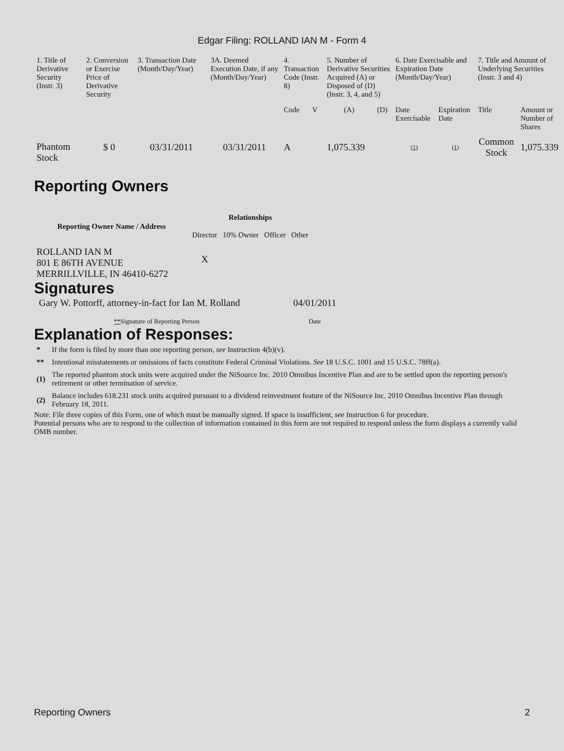Edgar Filing: ROLLAND IAN M - Form 4
| 1. Title of Derivative Security (Instr. 3) | 2. Conversion or Exercise Price of Derivative Security | 3. Transaction Date (Month/Day/Year) | 3A. Deemed Execution Date, if any (Month/Day/Year) | 4. Transaction Code (Instr. 8) | | 5. Number of Derivative Securities Acquired (A) or Disposed of (D) (Instr. 3, 4, and 5) | | 6. Date Exercisable and Expiration Date (Month/Day/Year) | | 7. Title and Amount of Underlying Securities (Instr. 3 and 4) | |
| --- | --- | --- | --- | --- | --- | --- | --- | --- | --- | --- | --- |
| | | | | Code | V | (A) | (D) | Date Exercisable | Expiration Date | Title | Amount or Number of Shares |
| Phantom Stock | $ 0 | 03/31/2011 | 03/31/2011 | A | | 1,075.339 | | (1) | (1) | Common Stock | 1,075.339 |
Reporting Owners
| Reporting Owner Name / Address | Relationships | | | |
| --- | --- | --- | --- | --- |
| | Director | 10% Owner | Officer | Other |
| ROLLAND IAN M 801 E 86TH AVENUE MERRILLVILLE, IN 46410-6272 | X | | | |
Signatures
| Gary W. Pottorff, attorney-in-fact for Ian M. Rolland | 04/01/2011 |
| ** Signature of Reporting Person | Date |
Explanation of Responses:
| * | If the form is filed by more than one reporting person, see Instruction 4(b)(v). |
| ** | Intentional misstatements or omissions of facts constitute Federal Criminal Violations. See 18 U.S.C. 1001 and 15 U.S.C. 78ff(a). |
| (1) | The reported phantom stock units were acquired under the NiSource Inc. 2010 Omnibus Incentive Plan and are to be settled upon the reporting person's retirement or other termination of service. |
| (2) | Balance includes 618.231 stock units acquired pursuant to a dividend reinvestment feature of the NiSource Inc. 2010 Omnibus Incentive Plan through February 18, 2011. |
Note: File three copies of this Form, one of which must be manually signed. If space is insufficient, see Instruction 6 for procedure.
Potential persons who are to respond to the collection of information contained in this form are not required to respond unless the form displays a currently valid OMB number.
Reporting Owners 2